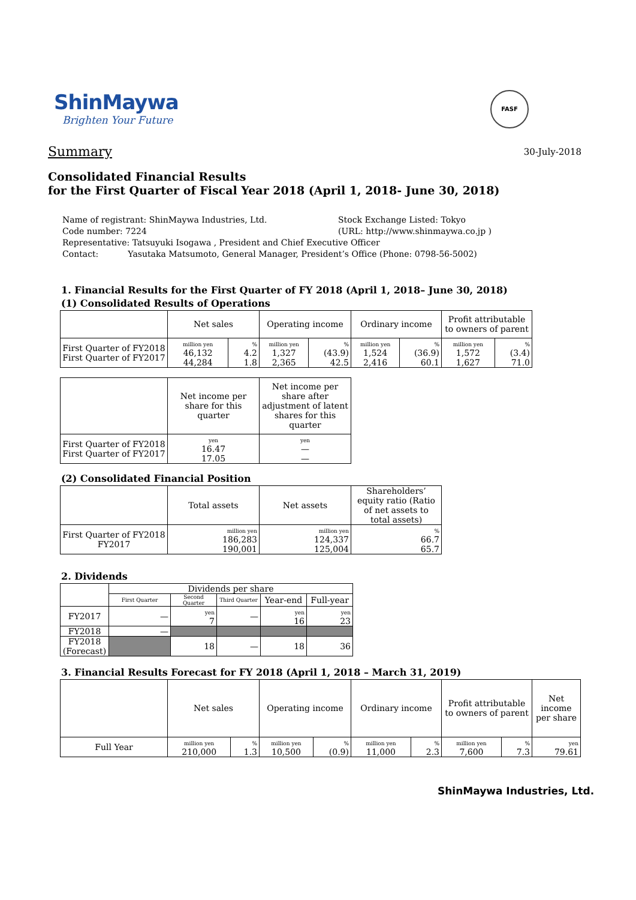ShinMaywa
Brighten Your Future
FASF
Summary
30-July-2018
Consolidated Financial Results
for the First Quarter of Fiscal Year 2018 (April 1, 2018- June 30, 2018)
Name of registrant: ShinMaywa Industries, Ltd. Stock Exchange Listed: Tokyo
Code number: 7224 (URL: http://www.shinmaywa.co.jp )
Representative: Tatsuyuki Isogawa , President and Chief Executive Officer
Contact: Yasutaka Matsumoto, General Manager, President’s Office (Phone: 0798-56-5002)
1. Financial Results for the First Quarter of FY 2018 (April 1, 2018– June 30, 2018)
(1) Consolidated Results of Operations
| | Net sales | | Operating income | | Ordinary income | | Profit attributable to owners of parent | |
| --- | --- | --- | --- | --- | --- | --- | --- | --- |
| First Quarter of FY2018 First Quarter of FY2017 | million yen 46,132 44,284 | % 4.2 1.8 | million yen 1,327 2,365 | % (43.9) 42.5 | million yen 1,524 2,416 | % (36.9) 60.1 | million yen 1,572 1,627 | % (3.4) 71.0 |
| | Net income per share for this quarter | Net income per share after adjustment of latent shares for this quarter |
| --- | --- | --- |
| First Quarter of FY2018 First Quarter of FY2017 | yen 16.47 17.05 | yen — — |
(2) Consolidated Financial Position
| | Total assets | Net assets | Shareholders’ equity ratio (Ratio of net assets to total assets) |
| --- | --- | --- | --- |
| First Quarter of FY2018 FY2017 | million yen 186,283 190,001 | million yen 124,337 125,004 | % 66.7 65.7 |
2. Dividends
| | Dividends per share | | | | |
| --- | --- | --- | --- | --- | --- |
| | First Quarter | Second Quarter | Third Quarter | Year-end | Full-year |
| FY2017 | — | yen 7 | — | yen 16 | yen 23 |
| FY2018 | — | | | | |
| FY2018 (Forecast) | | 18 | — | 18 | 36 |
3. Financial Results Forecast for FY 2018 (April 1, 2018 – March 31, 2019)
| | Net sales | | Operating income | | Ordinary income | | Profit attributable to owners of parent | | Net income per share |
| --- | --- | --- | --- | --- | --- | --- | --- | --- | --- |
| Full Year | million yen 210,000 | % 1.3 | million yen 10,500 | % (0.9) | million yen 11,000 | % 2.3 | million yen 7,600 | % 7.3 | yen 79.61 |
ShinMaywa Industries, Ltd.